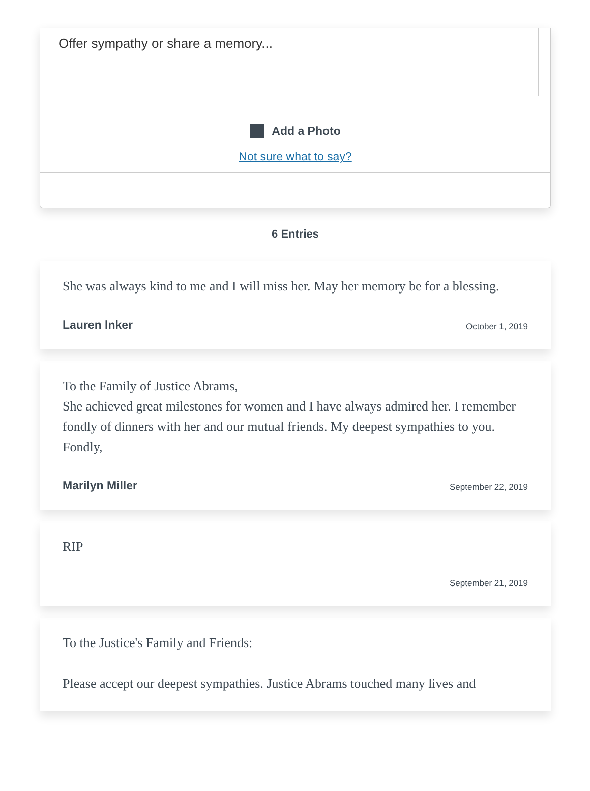Offer sympathy or share a memory...
Add a Photo
Not sure what to say?
6 Entries
She was always kind to me and I will miss her. May her memory be for a blessing.
Lauren Inker October 1, 2019
To the Family of Justice Abrams,
She achieved great milestones for women and I have always admired her. I remember fondly of dinners with her and our mutual friends. My deepest sympathies to you.
Fondly,
Marilyn Miller September 22, 2019
RIP
September 21, 2019
To the Justice's Family and Friends:
Please accept our deepest sympathies. Justice Abrams touched many lives and